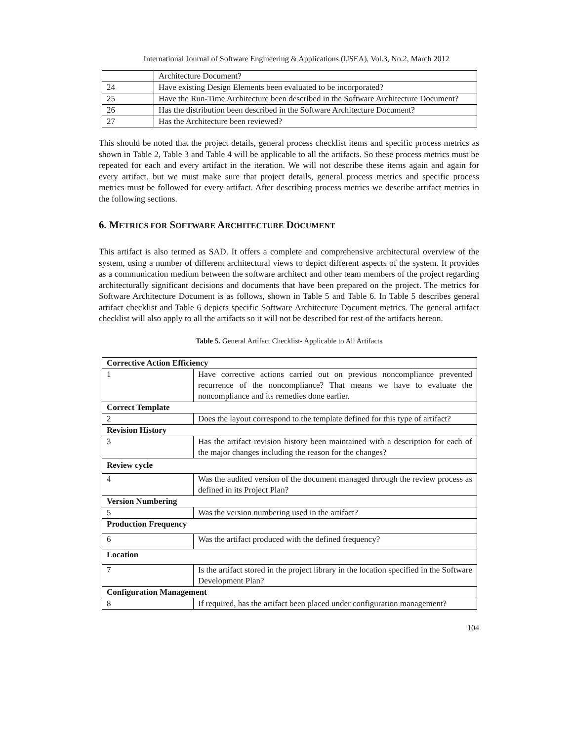International Journal of Software Engineering & Applications (IJSEA), Vol.3, No.2, March 2012
| | Architecture Document? |
| 24 | Have existing Design Elements been evaluated to be incorporated? |
| 25 | Have the Run-Time Architecture been described in the Software Architecture Document? |
| 26 | Has the distribution been described in the Software Architecture Document? |
| 27 | Has the Architecture been reviewed? |
This should be noted that the project details, general process checklist items and specific process metrics as shown in Table 2, Table 3 and Table 4 will be applicable to all the artifacts. So these process metrics must be repeated for each and every artifact in the iteration. We will not describe these items again and again for every artifact, but we must make sure that project details, general process metrics and specific process metrics must be followed for every artifact. After describing process metrics we describe artifact metrics in the following sections.
6. METRICS FOR SOFTWARE ARCHITECTURE DOCUMENT
This artifact is also termed as SAD. It offers a complete and comprehensive architectural overview of the system, using a number of different architectural views to depict different aspects of the system. It provides as a communication medium between the software architect and other team members of the project regarding architecturally significant decisions and documents that have been prepared on the project. The metrics for Software Architecture Document is as follows, shown in Table 5 and Table 6. In Table 5 describes general artifact checklist and Table 6 depicts specific Software Architecture Document metrics. The general artifact checklist will also apply to all the artifacts so it will not be described for rest of the artifacts hereon.
Table 5. General Artifact Checklist- Applicable to All Artifacts
| Corrective Action Efficiency | |
| 1 | Have corrective actions carried out on previous noncompliance prevented recurrence of the noncompliance? That means we have to evaluate the noncompliance and its remedies done earlier. |
| Correct Template | |
| 2 | Does the layout correspond to the template defined for this type of artifact? |
| Revision History | |
| 3 | Has the artifact revision history been maintained with a description for each of the major changes including the reason for the changes? |
| Review cycle | |
| 4 | Was the audited version of the document managed through the review process as defined in its Project Plan? |
| Version Numbering | |
| 5 | Was the version numbering used in the artifact? |
| Production Frequency | |
| 6 | Was the artifact produced with the defined frequency? |
| Location | |
| 7 | Is the artifact stored in the project library in the location specified in the Software Development Plan? |
| Configuration Management | |
| 8 | If required, has the artifact been placed under configuration management? |
104